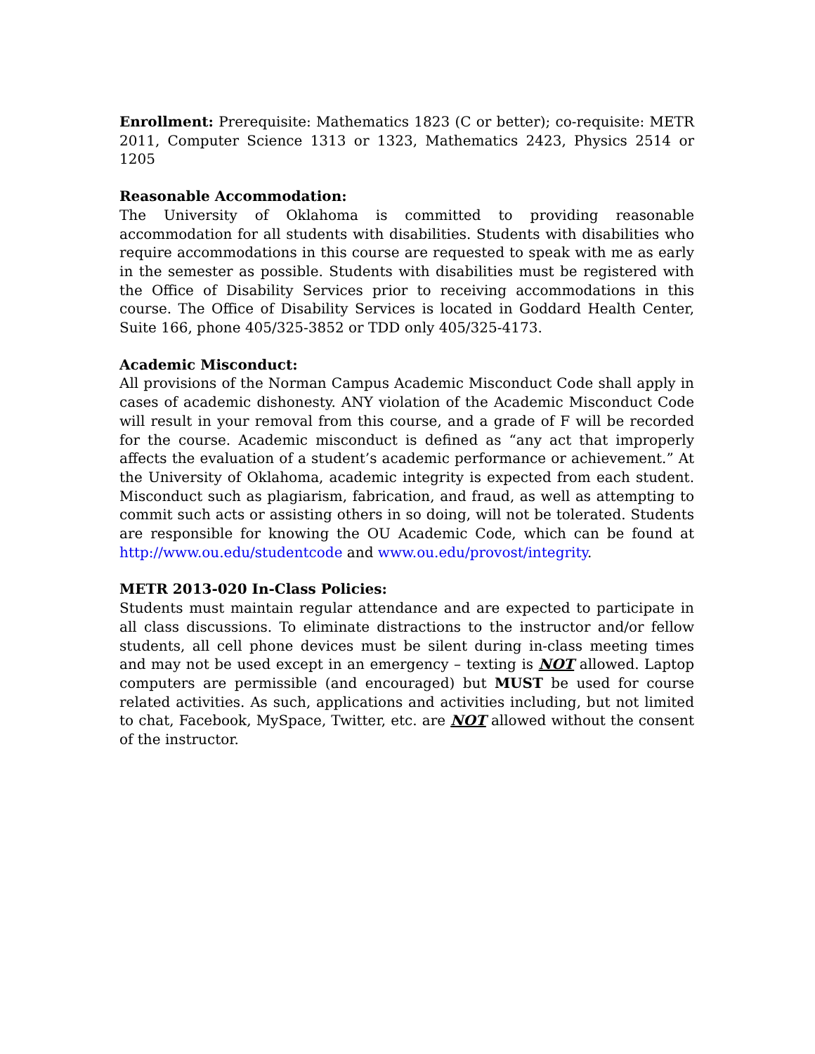Enrollment: Prerequisite: Mathematics 1823 (C or better); co-requisite: METR 2011, Computer Science 1313 or 1323, Mathematics 2423, Physics 2514 or 1205
Reasonable Accommodation:
The University of Oklahoma is committed to providing reasonable accommodation for all students with disabilities. Students with disabilities who require accommodations in this course are requested to speak with me as early in the semester as possible. Students with disabilities must be registered with the Office of Disability Services prior to receiving accommodations in this course. The Office of Disability Services is located in Goddard Health Center, Suite 166, phone 405/325-3852 or TDD only 405/325-4173.
Academic Misconduct:
All provisions of the Norman Campus Academic Misconduct Code shall apply in cases of academic dishonesty. ANY violation of the Academic Misconduct Code will result in your removal from this course, and a grade of F will be recorded for the course. Academic misconduct is defined as “any act that improperly affects the evaluation of a student’s academic performance or achievement.” At the University of Oklahoma, academic integrity is expected from each student. Misconduct such as plagiarism, fabrication, and fraud, as well as attempting to commit such acts or assisting others in so doing, will not be tolerated. Students are responsible for knowing the OU Academic Code, which can be found at http://www.ou.edu/studentcode and www.ou.edu/provost/integrity.
METR 2013-020 In-Class Policies:
Students must maintain regular attendance and are expected to participate in all class discussions. To eliminate distractions to the instructor and/or fellow students, all cell phone devices must be silent during in-class meeting times and may not be used except in an emergency – texting is NOT allowed. Laptop computers are permissible (and encouraged) but MUST be used for course related activities. As such, applications and activities including, but not limited to chat, Facebook, MySpace, Twitter, etc. are NOT allowed without the consent of the instructor.